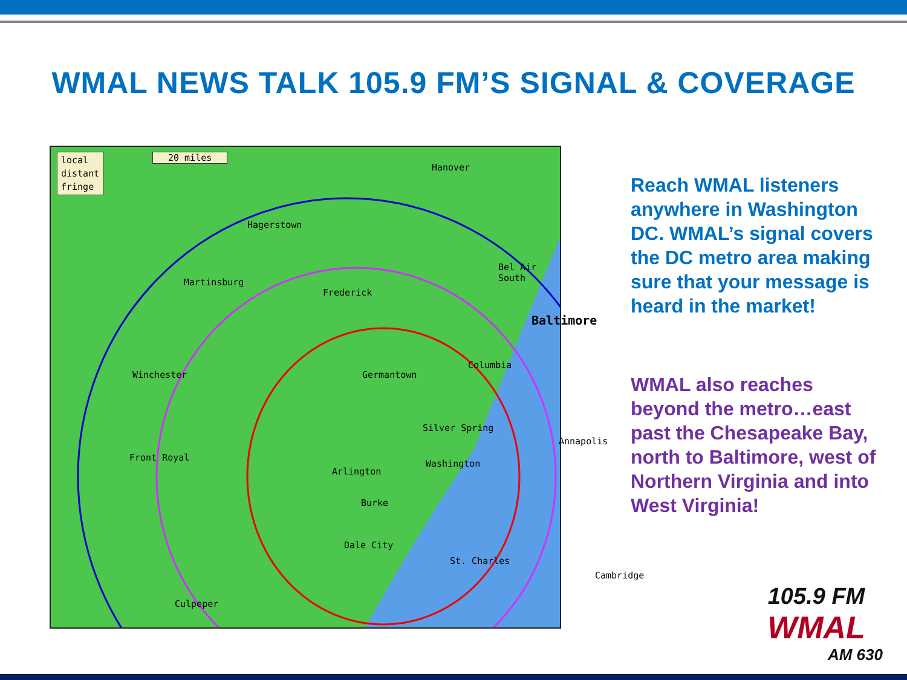WMAL NEWS TALK 105.9 FM’S SIGNAL & COVERAGE
local
distant
fringe
20 miles
Hanover
Hagerstown
Martinsburg
Frederick
Bel Air South
Baltimore
Columbia
Germantown
Winchester
Silver Spring
Annapolis
Front Royal
Arlington
Washington
Burke
Dale City
St. Charles
Cambridge
Culpeper
Reach WMAL listeners anywhere in Washington DC. WMAL’s signal covers the DC metro area making sure that your message is heard in the market!
WMAL also reaches beyond the metro…east past the Chesapeake Bay, north to Baltimore, west of Northern Virginia and into West Virginia!
105.9 FM
WMAL
AM 630